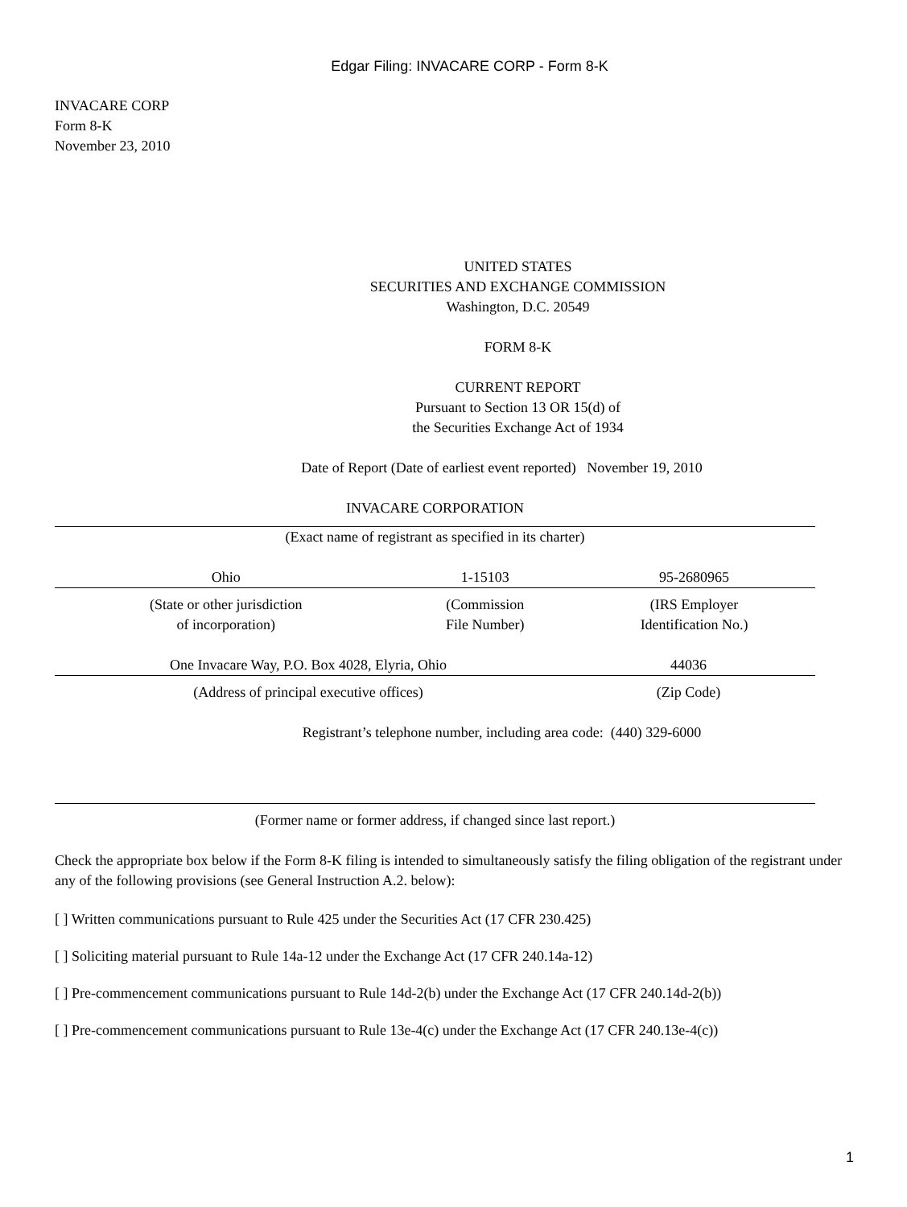Edgar Filing: INVACARE CORP - Form 8-K
INVACARE CORP
Form 8-K
November 23, 2010
UNITED STATES
SECURITIES AND EXCHANGE COMMISSION
Washington, D.C. 20549
FORM 8-K
CURRENT REPORT
Pursuant to Section 13 OR 15(d) of
the Securities Exchange Act of 1934
Date of Report (Date of earliest event reported) November 19, 2010
INVACARE CORPORATION
| (Exact name of registrant as specified in its charter) | | |
| Ohio | 1-15103 | 95-2680965 |
| (State or other jurisdiction of incorporation) | (Commission File Number) | (IRS Employer Identification No.) |
| One Invacare Way, P.O. Box 4028, Elyria, Ohio | 44036 |
| (Address of principal executive offices) | (Zip Code) |
Registrant’s telephone number, including area code: (440) 329-6000
| (Former name or former address, if changed since last report.) |
Check the appropriate box below if the Form 8-K filing is intended to simultaneously satisfy the filing obligation of the registrant under any of the following provisions (see General Instruction A.2. below):
[ ] Written communications pursuant to Rule 425 under the Securities Act (17 CFR 230.425)
[ ] Soliciting material pursuant to Rule 14a-12 under the Exchange Act (17 CFR 240.14a-12)
[ ] Pre-commencement communications pursuant to Rule 14d-2(b) under the Exchange Act (17 CFR 240.14d-2(b))
[ ] Pre-commencement communications pursuant to Rule 13e-4(c) under the Exchange Act (17 CFR 240.13e-4(c))
1